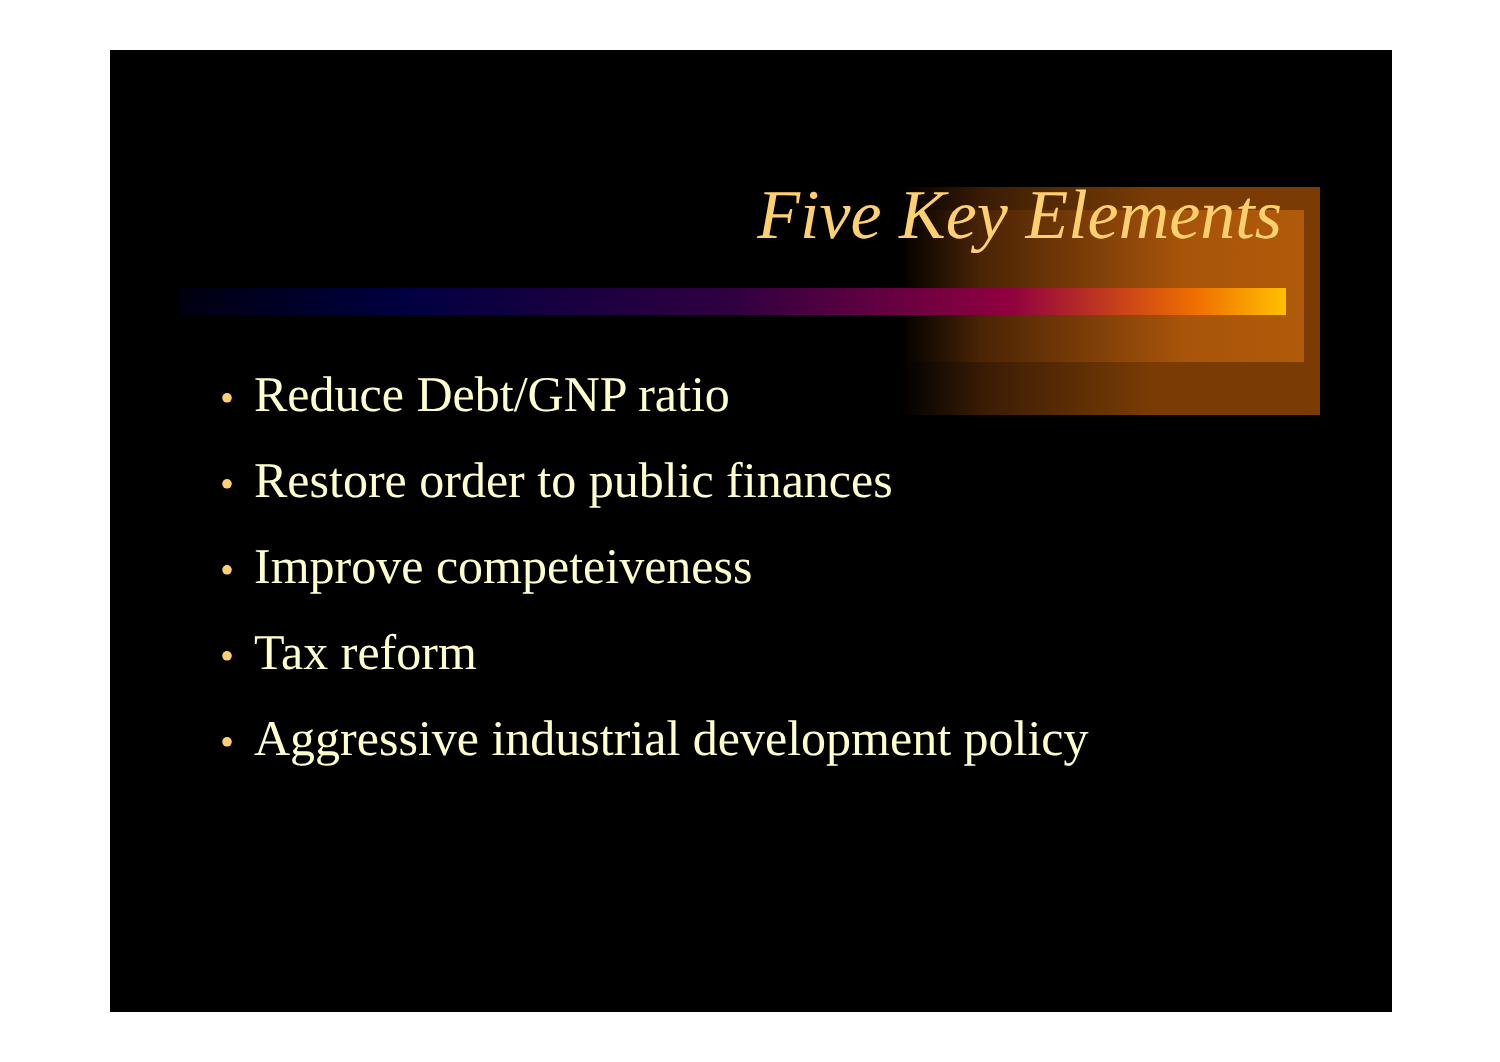Five Key Elements
• Reduce Debt/GNP ratio
• Restore order to public finances
• Improve competeiveness
• Tax reform
• Aggressive industrial development policy